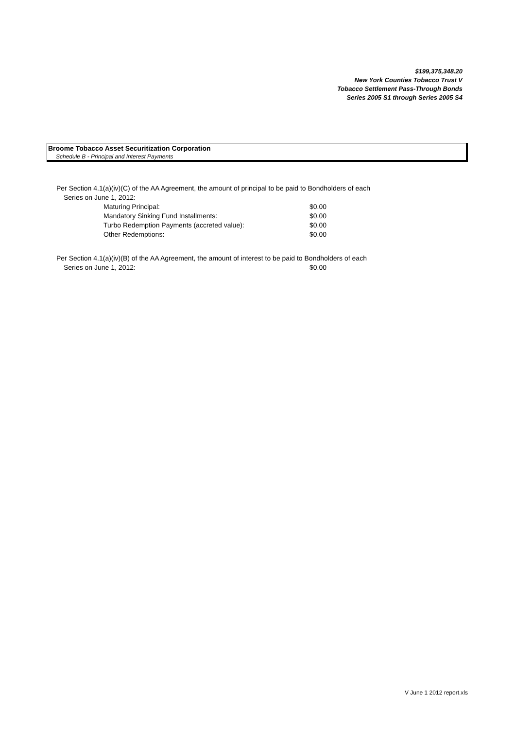$199,375,348.20
New York Counties Tobacco Trust V
Tobacco Settlement Pass-Through Bonds
Series 2005 S1 through Series 2005 S4
Broome Tobacco Asset Securitization Corporation
Schedule B - Principal and Interest Payments
Per Section 4.1(a)(iv)(C) of the AA Agreement, the amount of principal to be paid to Bondholders of each
Series on June 1, 2012:
| Maturing Principal: | $0.00 |
| Mandatory Sinking Fund Installments: | $0.00 |
| Turbo Redemption Payments (accreted value): | $0.00 |
| Other Redemptions: | $0.00 |
Per Section 4.1(a)(iv)(B) of the AA Agreement, the amount of interest to be paid to Bondholders of each
Series on June 1, 2012: $0.00
V June 1 2012 report.xls